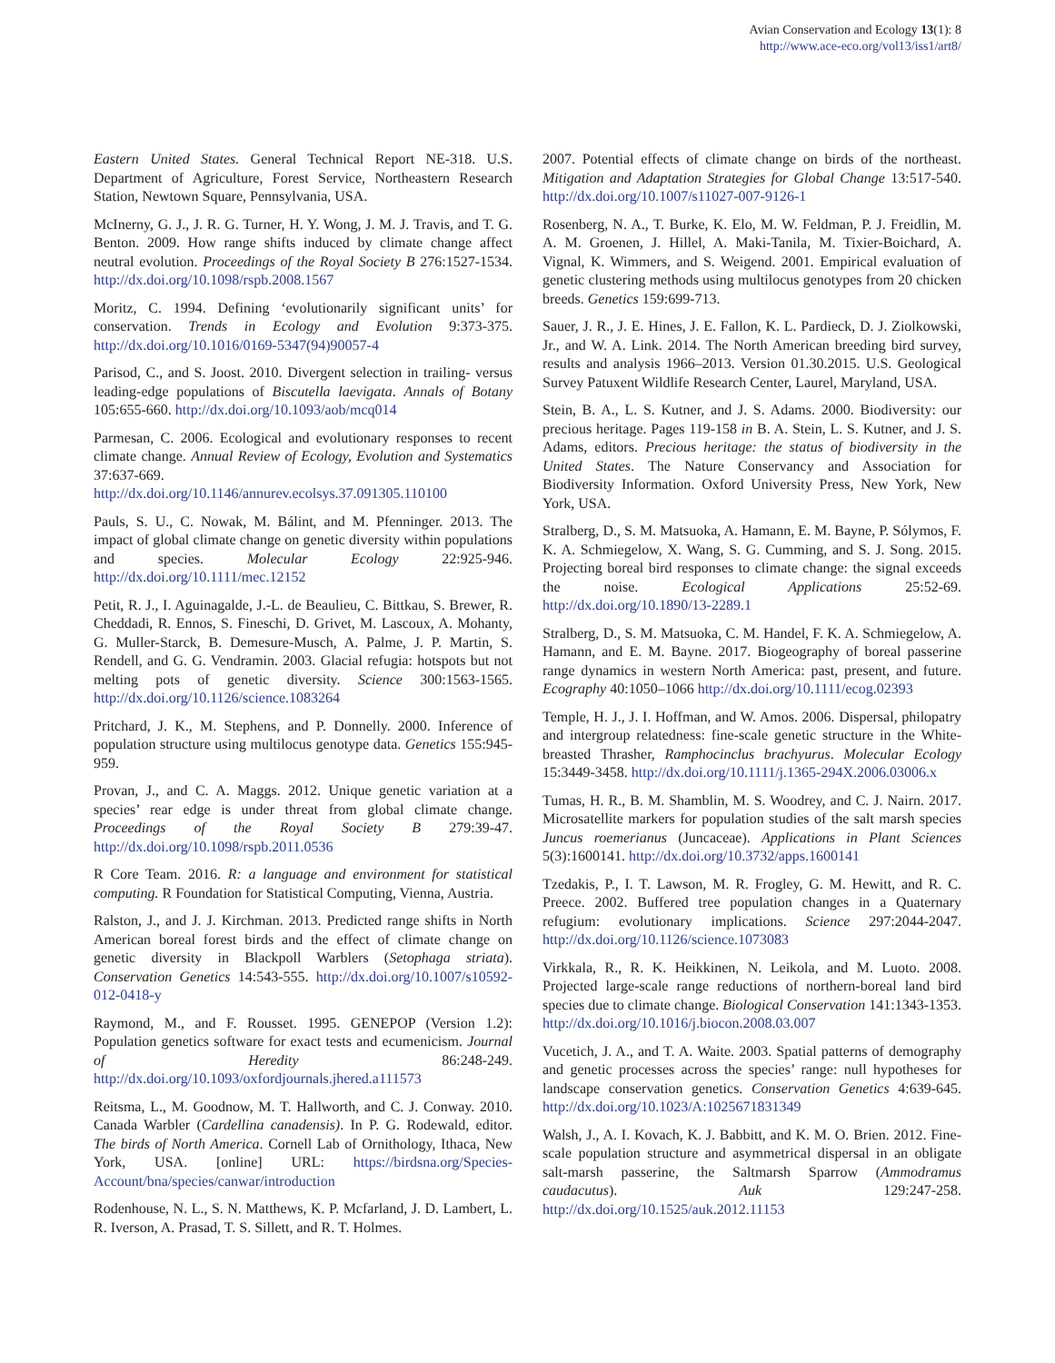Avian Conservation and Ecology 13(1): 8
http://www.ace-eco.org/vol13/iss1/art8/
Eastern United States. General Technical Report NE-318. U.S. Department of Agriculture, Forest Service, Northeastern Research Station, Newtown Square, Pennsylvania, USA.
McInerny, G. J., J. R. G. Turner, H. Y. Wong, J. M. J. Travis, and T. G. Benton. 2009. How range shifts induced by climate change affect neutral evolution. Proceedings of the Royal Society B 276:1527-1534. http://dx.doi.org/10.1098/rspb.2008.1567
Moritz, C. 1994. Defining ‘evolutionarily significant units’ for conservation. Trends in Ecology and Evolution 9:373-375. http://dx.doi.org/10.1016/0169-5347(94)90057-4
Parisod, C., and S. Joost. 2010. Divergent selection in trailing- versus leading-edge populations of Biscutella laevigata. Annals of Botany 105:655-660. http://dx.doi.org/10.1093/aob/mcq014
Parmesan, C. 2006. Ecological and evolutionary responses to recent climate change. Annual Review of Ecology, Evolution and Systematics 37:637-669. http://dx.doi.org/10.1146/annurev.ecolsys.37.091305.110100
Pauls, S. U., C. Nowak, M. Bálint, and M. Pfenninger. 2013. The impact of global climate change on genetic diversity within populations and species. Molecular Ecology 22:925-946. http://dx.doi.org/10.1111/mec.12152
Petit, R. J., I. Aguinagalde, J.-L. de Beaulieu, C. Bittkau, S. Brewer, R. Cheddadi, R. Ennos, S. Fineschi, D. Grivet, M. Lascoux, A. Mohanty, G. Muller-Starck, B. Demesure-Musch, A. Palme, J. P. Martin, S. Rendell, and G. G. Vendramin. 2003. Glacial refugia: hotspots but not melting pots of genetic diversity. Science 300:1563-1565. http://dx.doi.org/10.1126/science.1083264
Pritchard, J. K., M. Stephens, and P. Donnelly. 2000. Inference of population structure using multilocus genotype data. Genetics 155:945-959.
Provan, J., and C. A. Maggs. 2012. Unique genetic variation at a species’ rear edge is under threat from global climate change. Proceedings of the Royal Society B 279:39-47. http://dx.doi.org/10.1098/rspb.2011.0536
R Core Team. 2016. R: a language and environment for statistical computing. R Foundation for Statistical Computing, Vienna, Austria.
Ralston, J., and J. J. Kirchman. 2013. Predicted range shifts in North American boreal forest birds and the effect of climate change on genetic diversity in Blackpoll Warblers (Setophaga striata). Conservation Genetics 14:543-555. http://dx.doi.org/10.1007/s10592-012-0418-y
Raymond, M., and F. Rousset. 1995. GENEPOP (Version 1.2): Population genetics software for exact tests and ecumenicism. Journal of Heredity 86:248-249. http://dx.doi.org/10.1093/oxfordjournals.jhered.a111573
Reitsma, L., M. Goodnow, M. T. Hallworth, and C. J. Conway. 2010. Canada Warbler (Cardellina canadensis). In P. G. Rodewald, editor. The birds of North America. Cornell Lab of Ornithology, Ithaca, New York, USA. [online] URL: https://birdsna.org/Species-Account/bna/species/canwar/introduction
Rodenhouse, N. L., S. N. Matthews, K. P. Mcfarland, J. D. Lambert, L. R. Iverson, A. Prasad, T. S. Sillett, and R. T. Holmes.
2007. Potential effects of climate change on birds of the northeast. Mitigation and Adaptation Strategies for Global Change 13:517-540. http://dx.doi.org/10.1007/s11027-007-9126-1
Rosenberg, N. A., T. Burke, K. Elo, M. W. Feldman, P. J. Freidlin, M. A. M. Groenen, J. Hillel, A. Maki-Tanila, M. Tixier-Boichard, A. Vignal, K. Wimmers, and S. Weigend. 2001. Empirical evaluation of genetic clustering methods using multilocus genotypes from 20 chicken breeds. Genetics 159:699-713.
Sauer, J. R., J. E. Hines, J. E. Fallon, K. L. Pardieck, D. J. Ziolkowski, Jr., and W. A. Link. 2014. The North American breeding bird survey, results and analysis 1966–2013. Version 01.30.2015. U.S. Geological Survey Patuxent Wildlife Research Center, Laurel, Maryland, USA.
Stein, B. A., L. S. Kutner, and J. S. Adams. 2000. Biodiversity: our precious heritage. Pages 119-158 in B. A. Stein, L. S. Kutner, and J. S. Adams, editors. Precious heritage: the status of biodiversity in the United States. The Nature Conservancy and Association for Biodiversity Information. Oxford University Press, New York, New York, USA.
Stralberg, D., S. M. Matsuoka, A. Hamann, E. M. Bayne, P. Sólymos, F. K. A. Schmiegelow, X. Wang, S. G. Cumming, and S. J. Song. 2015. Projecting boreal bird responses to climate change: the signal exceeds the noise. Ecological Applications 25:52-69. http://dx.doi.org/10.1890/13-2289.1
Stralberg, D., S. M. Matsuoka, C. M. Handel, F. K. A. Schmiegelow, A. Hamann, and E. M. Bayne. 2017. Biogeography of boreal passerine range dynamics in western North America: past, present, and future. Ecography 40:1050–1066 http://dx.doi.org/10.1111/ecog.02393
Temple, H. J., J. I. Hoffman, and W. Amos. 2006. Dispersal, philopatry and intergroup relatedness: fine-scale genetic structure in the White-breasted Thrasher, Ramphocinclus brachyurus. Molecular Ecology 15:3449-3458. http://dx.doi.org/10.1111/j.1365-294X.2006.03006.x
Tumas, H. R., B. M. Shamblin, M. S. Woodrey, and C. J. Nairn. 2017. Microsatellite markers for population studies of the salt marsh species Juncus roemerianus (Juncaceae). Applications in Plant Sciences 5(3):1600141. http://dx.doi.org/10.3732/apps.1600141
Tzedakis, P., I. T. Lawson, M. R. Frogley, G. M. Hewitt, and R. C. Preece. 2002. Buffered tree population changes in a Quaternary refugium: evolutionary implications. Science 297:2044-2047. http://dx.doi.org/10.1126/science.1073083
Virkkala, R., R. K. Heikkinen, N. Leikola, and M. Luoto. 2008. Projected large-scale range reductions of northern-boreal land bird species due to climate change. Biological Conservation 141:1343-1353. http://dx.doi.org/10.1016/j.biocon.2008.03.007
Vucetich, J. A., and T. A. Waite. 2003. Spatial patterns of demography and genetic processes across the species’ range: null hypotheses for landscape conservation genetics. Conservation Genetics 4:639-645. http://dx.doi.org/10.1023/A:1025671831349
Walsh, J., A. I. Kovach, K. J. Babbitt, and K. M. O. Brien. 2012. Fine-scale population structure and asymmetrical dispersal in an obligate salt-marsh passerine, the Saltmarsh Sparrow (Ammodramus caudacutus). Auk 129:247-258. http://dx.doi.org/10.1525/auk.2012.11153